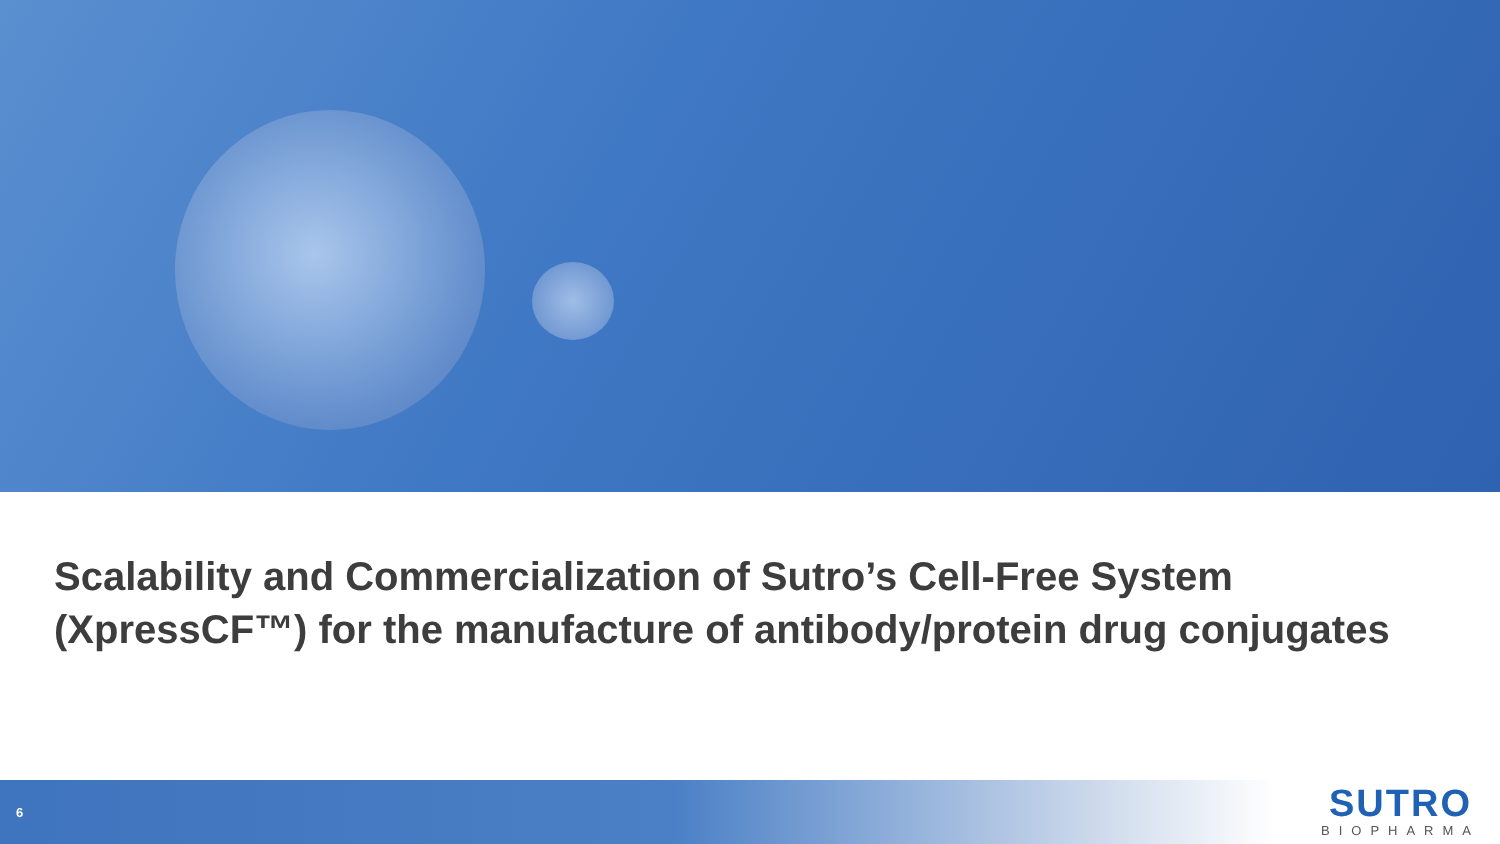Scalability and Commercialization of Sutro’s Cell-Free System (XpressCF™) for the manufacture of antibody/protein drug conjugates
6
SUTRO
BIOPHARMA